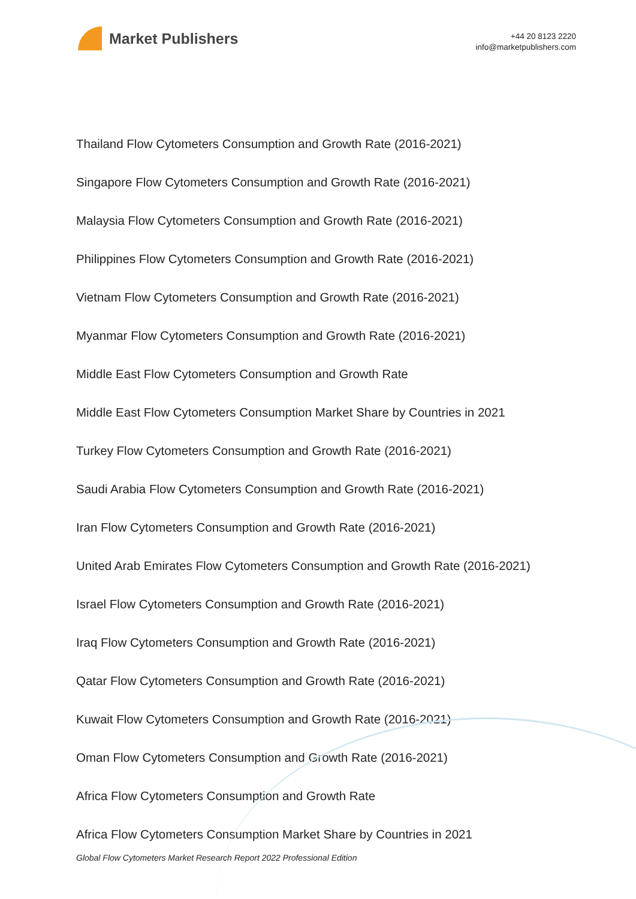Market Publishers
+44 20 8123 2220
info@marketpublishers.com
Thailand Flow Cytometers Consumption and Growth Rate (2016-2021)
Singapore Flow Cytometers Consumption and Growth Rate (2016-2021)
Malaysia Flow Cytometers Consumption and Growth Rate (2016-2021)
Philippines Flow Cytometers Consumption and Growth Rate (2016-2021)
Vietnam Flow Cytometers Consumption and Growth Rate (2016-2021)
Myanmar Flow Cytometers Consumption and Growth Rate (2016-2021)
Middle East Flow Cytometers Consumption and Growth Rate
Middle East Flow Cytometers Consumption Market Share by Countries in 2021
Turkey Flow Cytometers Consumption and Growth Rate (2016-2021)
Saudi Arabia Flow Cytometers Consumption and Growth Rate (2016-2021)
Iran Flow Cytometers Consumption and Growth Rate (2016-2021)
United Arab Emirates Flow Cytometers Consumption and Growth Rate (2016-2021)
Israel Flow Cytometers Consumption and Growth Rate (2016-2021)
Iraq Flow Cytometers Consumption and Growth Rate (2016-2021)
Qatar Flow Cytometers Consumption and Growth Rate (2016-2021)
Kuwait Flow Cytometers Consumption and Growth Rate (2016-2021)
Oman Flow Cytometers Consumption and Growth Rate (2016-2021)
Africa Flow Cytometers Consumption and Growth Rate
Africa Flow Cytometers Consumption Market Share by Countries in 2021
Global Flow Cytometers Market Research Report 2022 Professional Edition